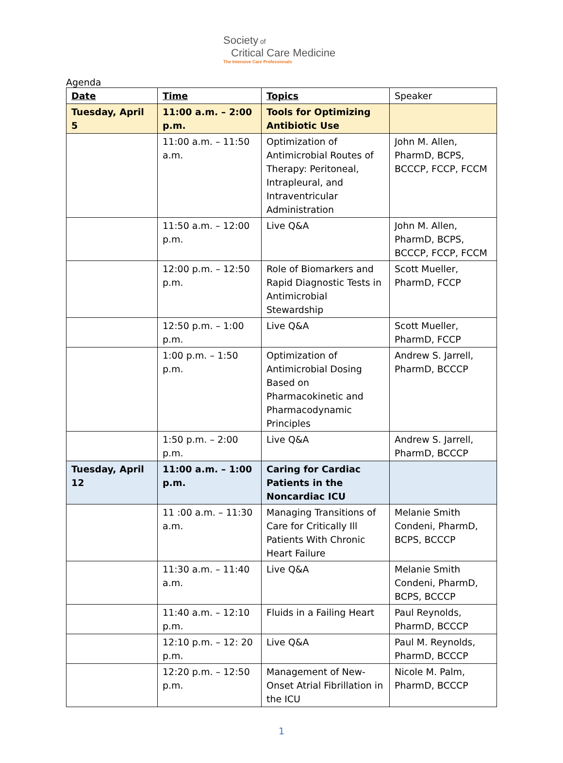Society of
Critical Care Medicine
The Intensive Care Professionals
Agenda
| Date | Time | Topics | Speaker |
| --- | --- | --- | --- |
| Tuesday, April 5 | 11:00 a.m. – 2:00 p.m. | Tools for Optimizing Antibiotic Use | |
| | 11:00 a.m. – 11:50 a.m. | Optimization of Antimicrobial Routes of Therapy: Peritoneal, Intrapleural, and Intraventricular Administration | John M. Allen, PharmD, BCPS, BCCCP, FCCP, FCCM |
| | 11:50 a.m. – 12:00 p.m. | Live Q&A | John M. Allen, PharmD, BCPS, BCCCP, FCCP, FCCM |
| | 12:00 p.m. – 12:50 p.m. | Role of Biomarkers and Rapid Diagnostic Tests in Antimicrobial Stewardship | Scott Mueller, PharmD, FCCP |
| | 12:50 p.m. – 1:00 p.m. | Live Q&A | Scott Mueller, PharmD, FCCP |
| | 1:00 p.m. – 1:50 p.m. | Optimization of Antimicrobial Dosing Based on Pharmacokinetic and Pharmacodynamic Principles | Andrew S. Jarrell, PharmD, BCCCP |
| | 1:50 p.m. – 2:00 p.m. | Live Q&A | Andrew S. Jarrell, PharmD, BCCCP |
| Tuesday, April 12 | 11:00 a.m. – 1:00 p.m. | Caring for Cardiac Patients in the Noncardiac ICU | |
| | 11 :00 a.m. – 11:30 a.m. | Managing Transitions of Care for Critically Ill Patients With Chronic Heart Failure | Melanie Smith Condeni, PharmD, BCPS, BCCCP |
| | 11:30 a.m. – 11:40 a.m. | Live Q&A | Melanie Smith Condeni, PharmD, BCPS, BCCCP |
| | 11:40 a.m. – 12:10 p.m. | Fluids in a Failing Heart | Paul Reynolds, PharmD, BCCCP |
| | 12:10 p.m. – 12: 20 p.m. | Live Q&A | Paul M. Reynolds, PharmD, BCCCP |
| | 12:20 p.m. – 12:50 p.m. | Management of New-Onset Atrial Fibrillation in the ICU | Nicole M. Palm, PharmD, BCCCP |
1